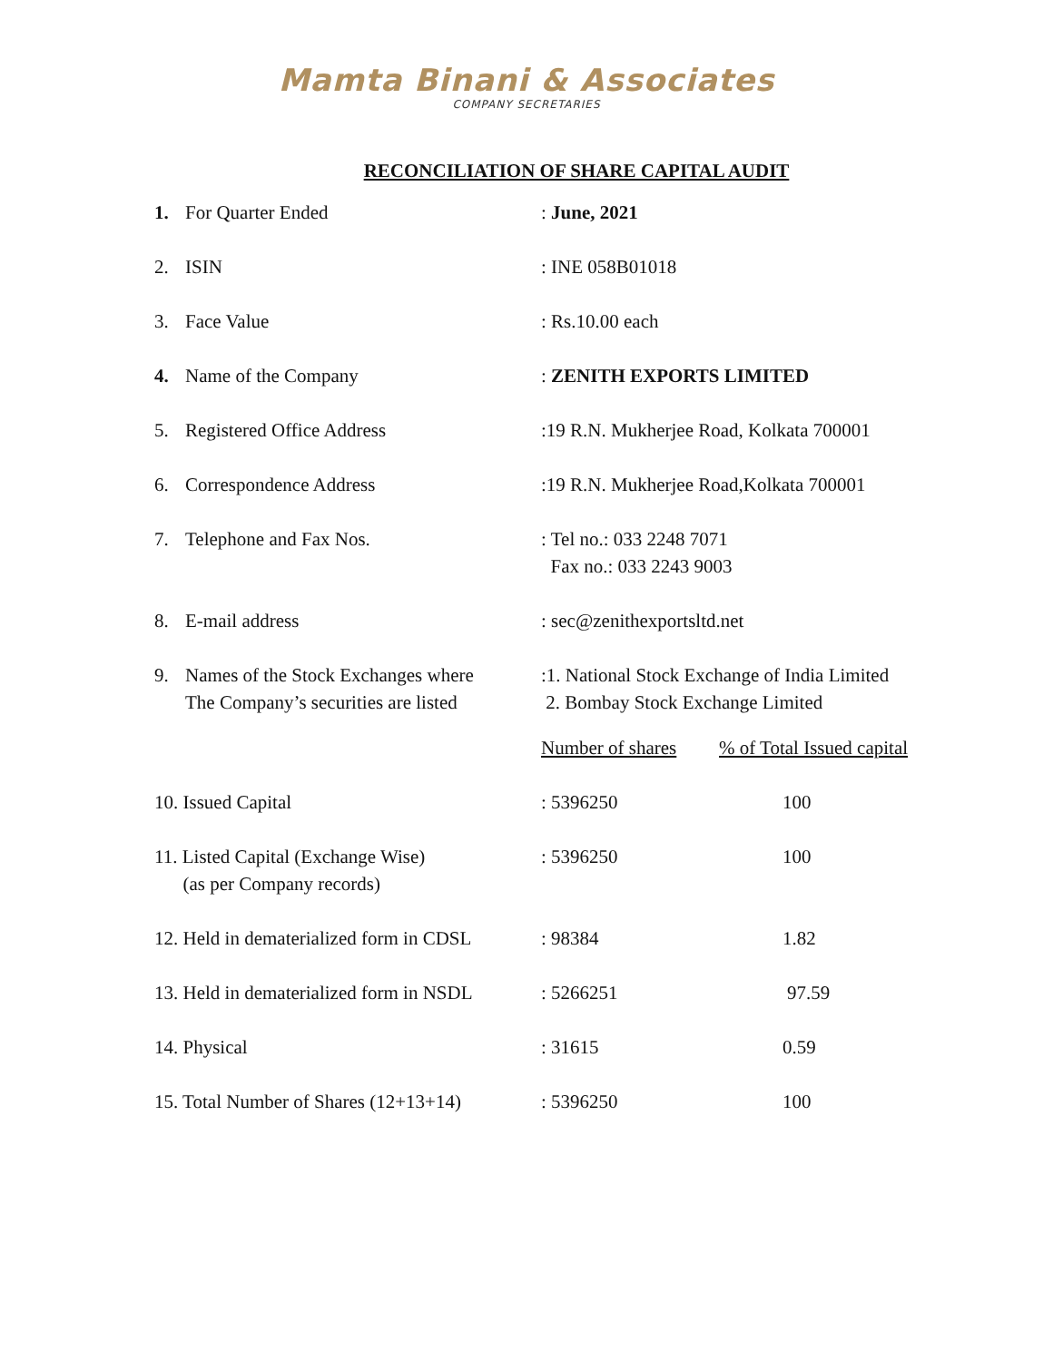Mamta Binani & Associates
COMPANY SECRETARIES
RECONCILIATION OF SHARE CAPITAL AUDIT
| 1. | For Quarter Ended | : June, 2021 | |
| 2. | ISIN | : INE 058B01018 | |
| 3. | Face Value | : Rs.10.00 each | |
| 4. | Name of the Company | : ZENITH EXPORTS LIMITED | |
| 5. | Registered Office Address | :19 R.N. Mukherjee Road, Kolkata 700001 | |
| 6. | Correspondence Address | :19 R.N. Mukherjee Road,Kolkata 700001 | |
| 7. | Telephone and Fax Nos. | : Tel no.: 033 2248 7071 Fax no.: 033 2243 9003 | |
| 8. | E-mail address | : sec@zenithexportsltd.net | |
| 9. | Names of the Stock Exchanges where The Company’s securities are listed | :1. National Stock Exchange of India Limited 2. Bombay Stock Exchange Limited | |
| | | Number of shares | % of Total Issued capital |
| 10. Issued Capital | | : 5396250 | 100 |
| 11. Listed Capital (Exchange Wise) (as per Company records) | | : 5396250 | 100 |
| 12. Held in dematerialized form in CDSL | | : 98384 | 1.82 |
| 13. Held in dematerialized form in NSDL | | : 5266251 | 97.59 |
| 14. Physical | | : 31615 | 0.59 |
| 15. Total Number of Shares (12+13+14) | | : 5396250 | 100 |